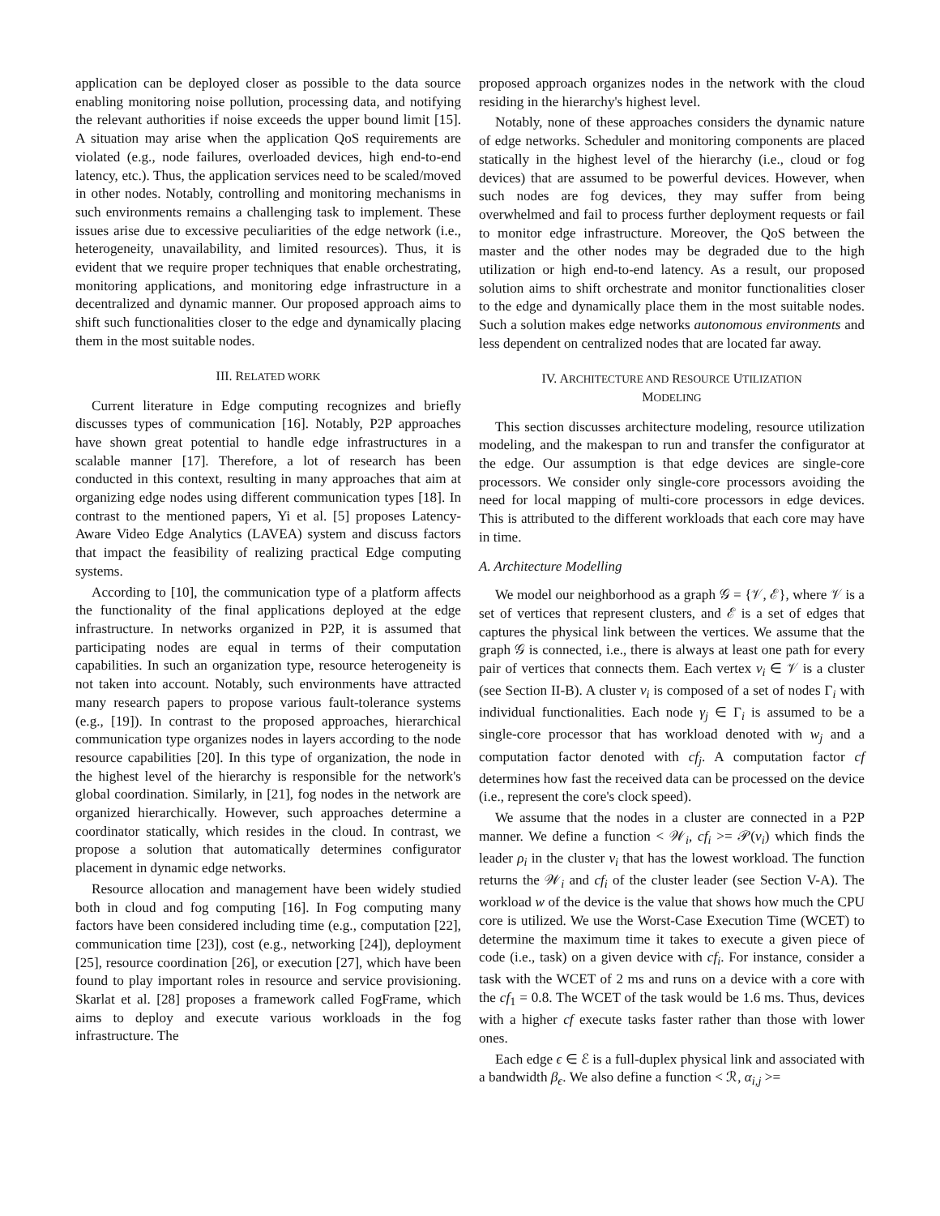application can be deployed closer as possible to the data source enabling monitoring noise pollution, processing data, and notifying the relevant authorities if noise exceeds the upper bound limit [15]. A situation may arise when the application QoS requirements are violated (e.g., node failures, overloaded devices, high end-to-end latency, etc.). Thus, the application services need to be scaled/moved in other nodes. Notably, controlling and monitoring mechanisms in such environments remains a challenging task to implement. These issues arise due to excessive peculiarities of the edge network (i.e., heterogeneity, unavailability, and limited resources). Thus, it is evident that we require proper techniques that enable orchestrating, monitoring applications, and monitoring edge infrastructure in a decentralized and dynamic manner. Our proposed approach aims to shift such functionalities closer to the edge and dynamically placing them in the most suitable nodes.
III. RELATED WORK
Current literature in Edge computing recognizes and briefly discusses types of communication [16]. Notably, P2P approaches have shown great potential to handle edge infrastructures in a scalable manner [17]. Therefore, a lot of research has been conducted in this context, resulting in many approaches that aim at organizing edge nodes using different communication types [18]. In contrast to the mentioned papers, Yi et al. [5] proposes Latency-Aware Video Edge Analytics (LAVEA) system and discuss factors that impact the feasibility of realizing practical Edge computing systems.
According to [10], the communication type of a platform affects the functionality of the final applications deployed at the edge infrastructure. In networks organized in P2P, it is assumed that participating nodes are equal in terms of their computation capabilities. In such an organization type, resource heterogeneity is not taken into account. Notably, such environments have attracted many research papers to propose various fault-tolerance systems (e.g., [19]). In contrast to the proposed approaches, hierarchical communication type organizes nodes in layers according to the node resource capabilities [20]. In this type of organization, the node in the highest level of the hierarchy is responsible for the network's global coordination. Similarly, in [21], fog nodes in the network are organized hierarchically. However, such approaches determine a coordinator statically, which resides in the cloud. In contrast, we propose a solution that automatically determines configurator placement in dynamic edge networks.
Resource allocation and management have been widely studied both in cloud and fog computing [16]. In Fog computing many factors have been considered including time (e.g., computation [22], communication time [23]), cost (e.g., networking [24]), deployment [25], resource coordination [26], or execution [27], which have been found to play important roles in resource and service provisioning. Skarlat et al. [28] proposes a framework called FogFrame, which aims to deploy and execute various workloads in the fog infrastructure. The
proposed approach organizes nodes in the network with the cloud residing in the hierarchy's highest level.
Notably, none of these approaches considers the dynamic nature of edge networks. Scheduler and monitoring components are placed statically in the highest level of the hierarchy (i.e., cloud or fog devices) that are assumed to be powerful devices. However, when such nodes are fog devices, they may suffer from being overwhelmed and fail to process further deployment requests or fail to monitor edge infrastructure. Moreover, the QoS between the master and the other nodes may be degraded due to the high utilization or high end-to-end latency. As a result, our proposed solution aims to shift orchestrate and monitor functionalities closer to the edge and dynamically place them in the most suitable nodes. Such a solution makes edge networks autonomous environments and less dependent on centralized nodes that are located far away.
IV. ARCHITECTURE AND RESOURCE UTILIZATION
MODELING
This section discusses architecture modeling, resource utilization modeling, and the makespan to run and transfer the configurator at the edge. Our assumption is that edge devices are single-core processors. We consider only single-core processors avoiding the need for local mapping of multi-core processors in edge devices. This is attributed to the different workloads that each core may have in time.
A. Architecture Modelling
We model our neighborhood as a graph 𝒢 = {𝒱, ℰ}, where 𝒱 is a set of vertices that represent clusters, and ℰ is a set of edges that captures the physical link between the vertices. We assume that the graph 𝒢 is connected, i.e., there is always at least one path for every pair of vertices that connects them. Each vertex ν<sub>i</sub> ∈ 𝒱 is a cluster (see Section II-B). A cluster ν<sub>i</sub> is composed of a set of nodes Γ<sub>i</sub> with individual functionalities. Each node γ<sub>j</sub> ∈ Γ<sub>i</sub> is assumed to be a single-core processor that has workload denoted with w<sub>j</sub> and a computation factor denoted with cf<sub>j</sub>. A computation factor cf determines how fast the received data can be processed on the device (i.e., represent the core's clock speed).
We assume that the nodes in a cluster are connected in a P2P manner. We define a function < 𝒲<sub>i</sub>, cf<sub>i</sub> >= 𝒫(ν<sub>i</sub>) which finds the leader ρ<sub>i</sub> in the cluster ν<sub>i</sub> that has the lowest workload. The function returns the 𝒲<sub>i</sub> and cf<sub>i</sub> of the cluster leader (see Section V-A). The workload w of the device is the value that shows how much the CPU core is utilized. We use the Worst-Case Execution Time (WCET) to determine the maximum time it takes to execute a given piece of code (i.e., task) on a given device with cf<sub>i</sub>. For instance, consider a task with the WCET of 2 ms and runs on a device with a core with the cf<sub>1</sub> = 0.8. The WCET of the task would be 1.6 ms. Thus, devices with a higher cf execute tasks faster rather than those with lower ones.
Each edge ϵ ∈ ℰ is a full-duplex physical link and associated with a bandwidth β<sub>ϵ</sub>. We also define a function < ℛ, α<sub>i,j</sub> >=